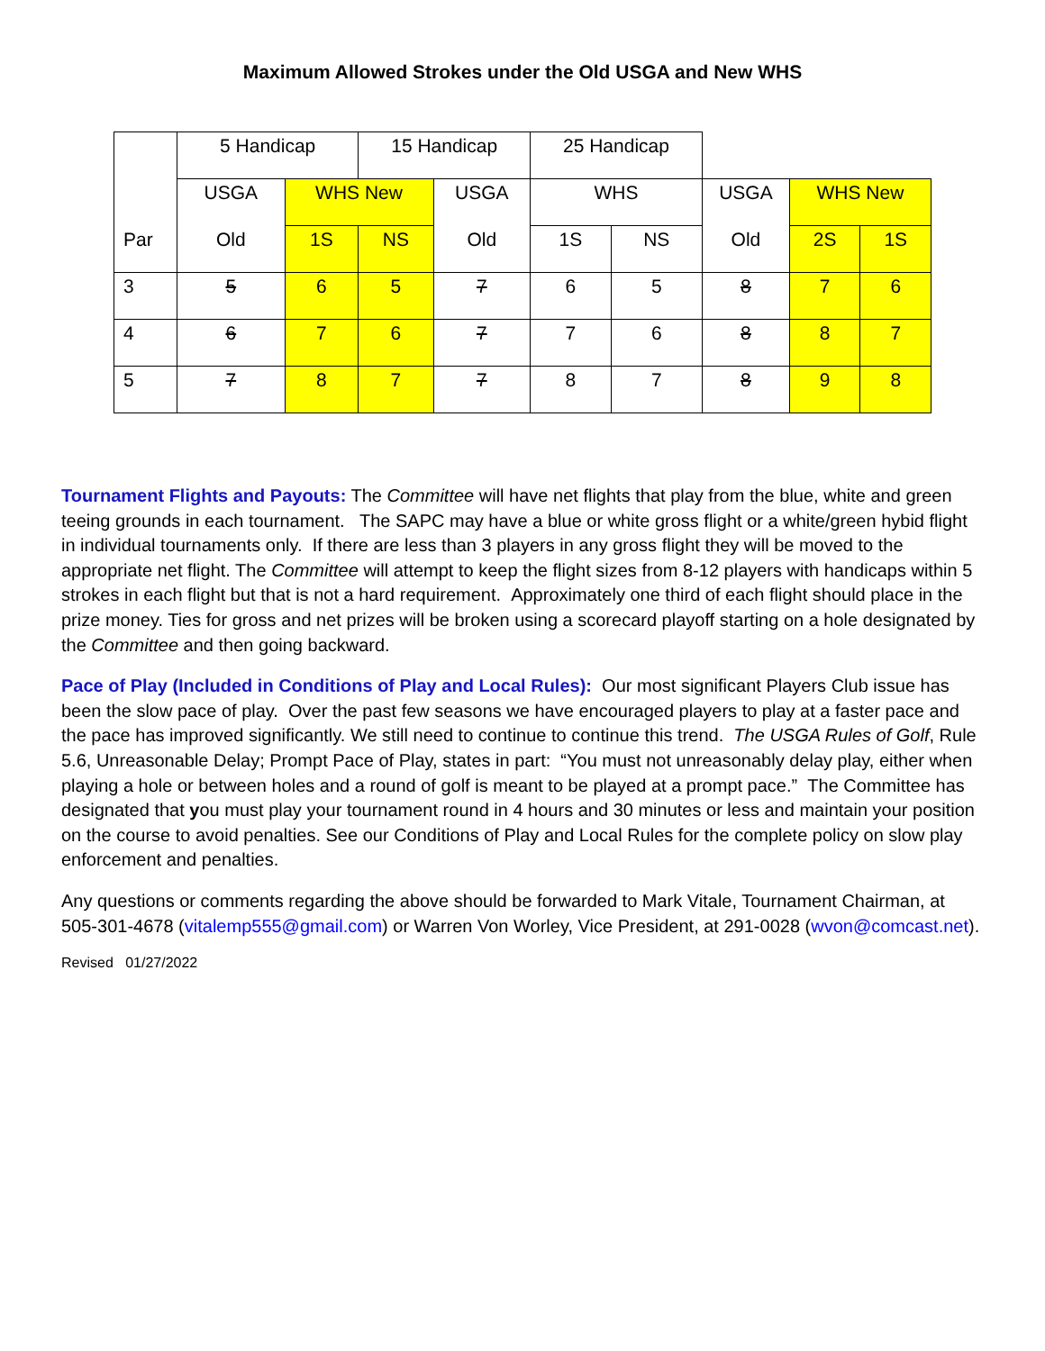Maximum Allowed Strokes under the Old USGA and New WHS
| | 5 Handicap | | 15 Handicap | | 25 Handicap | | | | |
| | USGA | WHS New | | USGA | WHS | | USGA | WHS New | |
| Par | Old | 1S | NS | Old | 1S | NS | Old | 2S | 1S |
| 3 | 5 | 6 | 5 | 7 | 6 | 5 | 8 | 7 | 6 |
| 4 | 6 | 7 | 6 | 7 | 7 | 6 | 8 | 8 | 7 |
| 5 | 7 | 8 | 7 | 7 | 8 | 7 | 8 | 9 | 8 |
Tournament Flights and Payouts: The Committee will have net flights that play from the blue, white and green teeing grounds in each tournament. The SAPC may have a blue or white gross flight or a white/green hybid flight in individual tournaments only. If there are less than 3 players in any gross flight they will be moved to the appropriate net flight. The Committee will attempt to keep the flight sizes from 8-12 players with handicaps within 5 strokes in each flight but that is not a hard requirement. Approximately one third of each flight should place in the prize money. Ties for gross and net prizes will be broken using a scorecard playoff starting on a hole designated by the Committee and then going backward.
Pace of Play (Included in Conditions of Play and Local Rules): Our most significant Players Club issue has been the slow pace of play. Over the past few seasons we have encouraged players to play at a faster pace and the pace has improved significantly. We still need to continue to continue this trend. The USGA Rules of Golf, Rule 5.6, Unreasonable Delay; Prompt Pace of Play, states in part: “You must not unreasonably delay play, either when playing a hole or between holes and a round of golf is meant to be played at a prompt pace.” The Committee has designated that you must play your tournament round in 4 hours and 30 minutes or less and maintain your position on the course to avoid penalties. See our Conditions of Play and Local Rules for the complete policy on slow play enforcement and penalties.
Any questions or comments regarding the above should be forwarded to Mark Vitale, Tournament Chairman, at 505-301-4678 (vitalemp555@gmail.com) or Warren Von Worley, Vice President, at 291-0028 (wvon@comcast.net).
Revised 01/27/2022